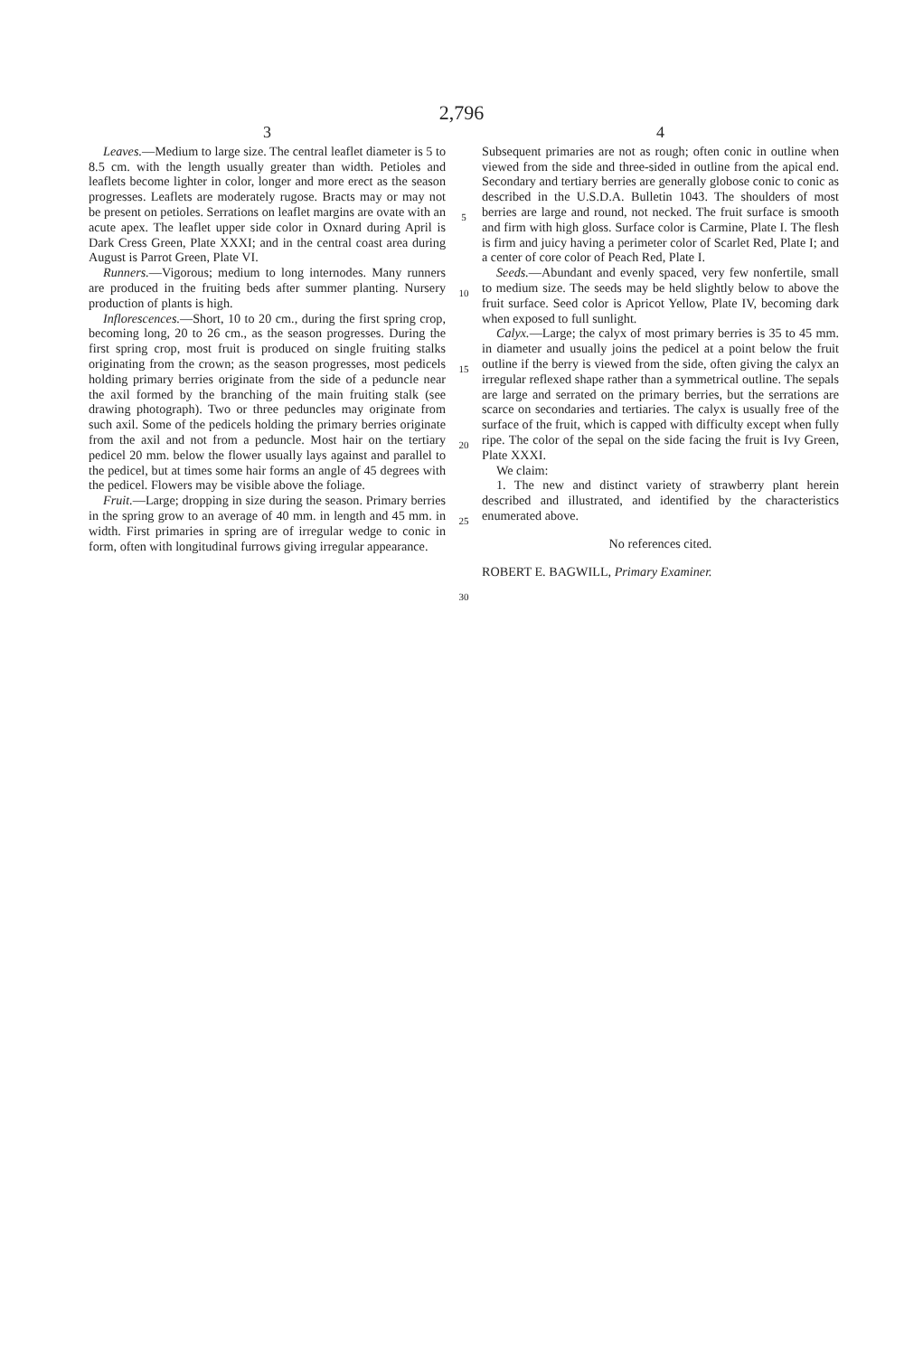2,796
3
Leaves.—Medium to large size. The central leaflet diameter is 5 to 8.5 cm. with the length usually greater than width. Petioles and leaflets become lighter in color, longer and more erect as the season progresses. Leaflets are moderately rugose. Bracts may or may not be present on petioles. Serrations on leaflet margins are ovate with an acute apex. The leaflet upper side color in Oxnard during April is Dark Cress Green, Plate XXXI; and in the central coast area during August is Parrot Green, Plate VI.
Runners.—Vigorous; medium to long internodes. Many runners are produced in the fruiting beds after summer planting. Nursery production of plants is high.
Inflorescences.—Short, 10 to 20 cm., during the first spring crop, becoming long, 20 to 26 cm., as the season progresses. During the first spring crop, most fruit is produced on single fruiting stalks originating from the crown; as the season progresses, most pedicels holding primary berries originate from the side of a peduncle near the axil formed by the branching of the main fruiting stalk (see drawing photograph). Two or three peduncles may originate from such axil. Some of the pedicels holding the primary berries originate from the axil and not from a peduncle. Most hair on the tertiary pedicel 20 mm. below the flower usually lays against and parallel to the pedicel, but at times some hair forms an angle of 45 degrees with the pedicel. Flowers may be visible above the foliage.
Fruit.—Large; dropping in size during the season. Primary berries in the spring grow to an average of 40 mm. in length and 45 mm. in width. First primaries in spring are of irregular wedge to conic in form, often with longitudinal furrows giving irregular appearance.
5
10
15
20
25
30
4
Subsequent primaries are not as rough; often conic in outline when viewed from the side and three-sided in outline from the apical end. Secondary and tertiary berries are generally globose conic to conic as described in the U.S.D.A. Bulletin 1043. The shoulders of most berries are large and round, not necked. The fruit surface is smooth and firm with high gloss. Surface color is Carmine, Plate I. The flesh is firm and juicy having a perimeter color of Scarlet Red, Plate I; and a center of core color of Peach Red, Plate I.
Seeds.—Abundant and evenly spaced, very few nonfertile, small to medium size. The seeds may be held slightly below to above the fruit surface. Seed color is Apricot Yellow, Plate IV, becoming dark when exposed to full sunlight.
Calyx.—Large; the calyx of most primary berries is 35 to 45 mm. in diameter and usually joins the pedicel at a point below the fruit outline if the berry is viewed from the side, often giving the calyx an irregular reflexed shape rather than a symmetrical outline. The sepals are large and serrated on the primary berries, but the serrations are scarce on secondaries and tertiaries. The calyx is usually free of the surface of the fruit, which is capped with difficulty except when fully ripe. The color of the sepal on the side facing the fruit is Ivy Green, Plate XXXI.
We claim:
1. The new and distinct variety of strawberry plant herein described and illustrated, and identified by the characteristics enumerated above.
No references cited.
ROBERT E. BAGWILL, Primary Examiner.